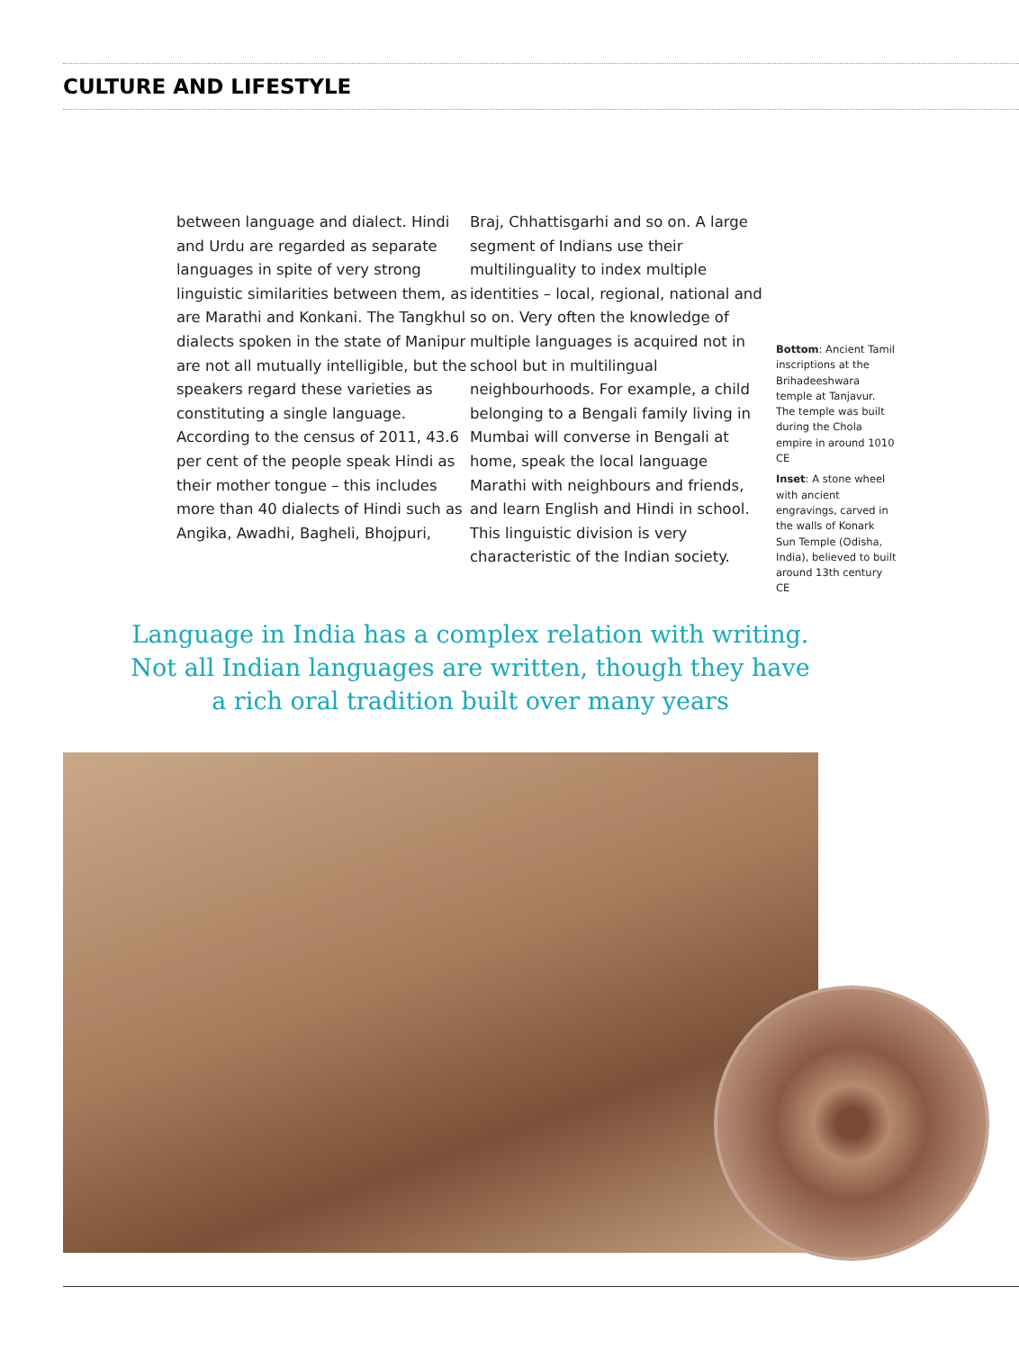CULTURE AND LIFESTYLE
between language and dialect. Hindi and Urdu are regarded as separate languages in spite of very strong linguistic similarities between them, as are Marathi and Konkani. The Tangkhul dialects spoken in the state of Manipur are not all mutually intelligible, but the speakers regard these varieties as constituting a single language. According to the census of 2011, 43.6 per cent of the people speak Hindi as their mother tongue – this includes more than 40 dialects of Hindi such as Angika, Awadhi, Bagheli, Bhojpuri,
Braj, Chhattisgarhi and so on. A large segment of Indians use their multilinguality to index multiple identities – local, regional, national and so on. Very often the knowledge of multiple languages is acquired not in school but in multilingual neighbourhoods. For example, a child belonging to a Bengali family living in Mumbai will converse in Bengali at home, speak the local language Marathi with neighbours and friends, and learn English and Hindi in school. This linguistic division is very characteristic of the Indian society.
Bottom: Ancient Tamil inscriptions at the Brihadeeshwara temple at Tanjavur. The temple was built during the Chola empire in around 1010 CE
Inset: A stone wheel with ancient engravings, carved in the walls of Konark Sun Temple (Odisha, India), believed to built around 13th century CE
Language in India has a complex relation with writing. Not all Indian languages are written, though they have a rich oral tradition built over many years